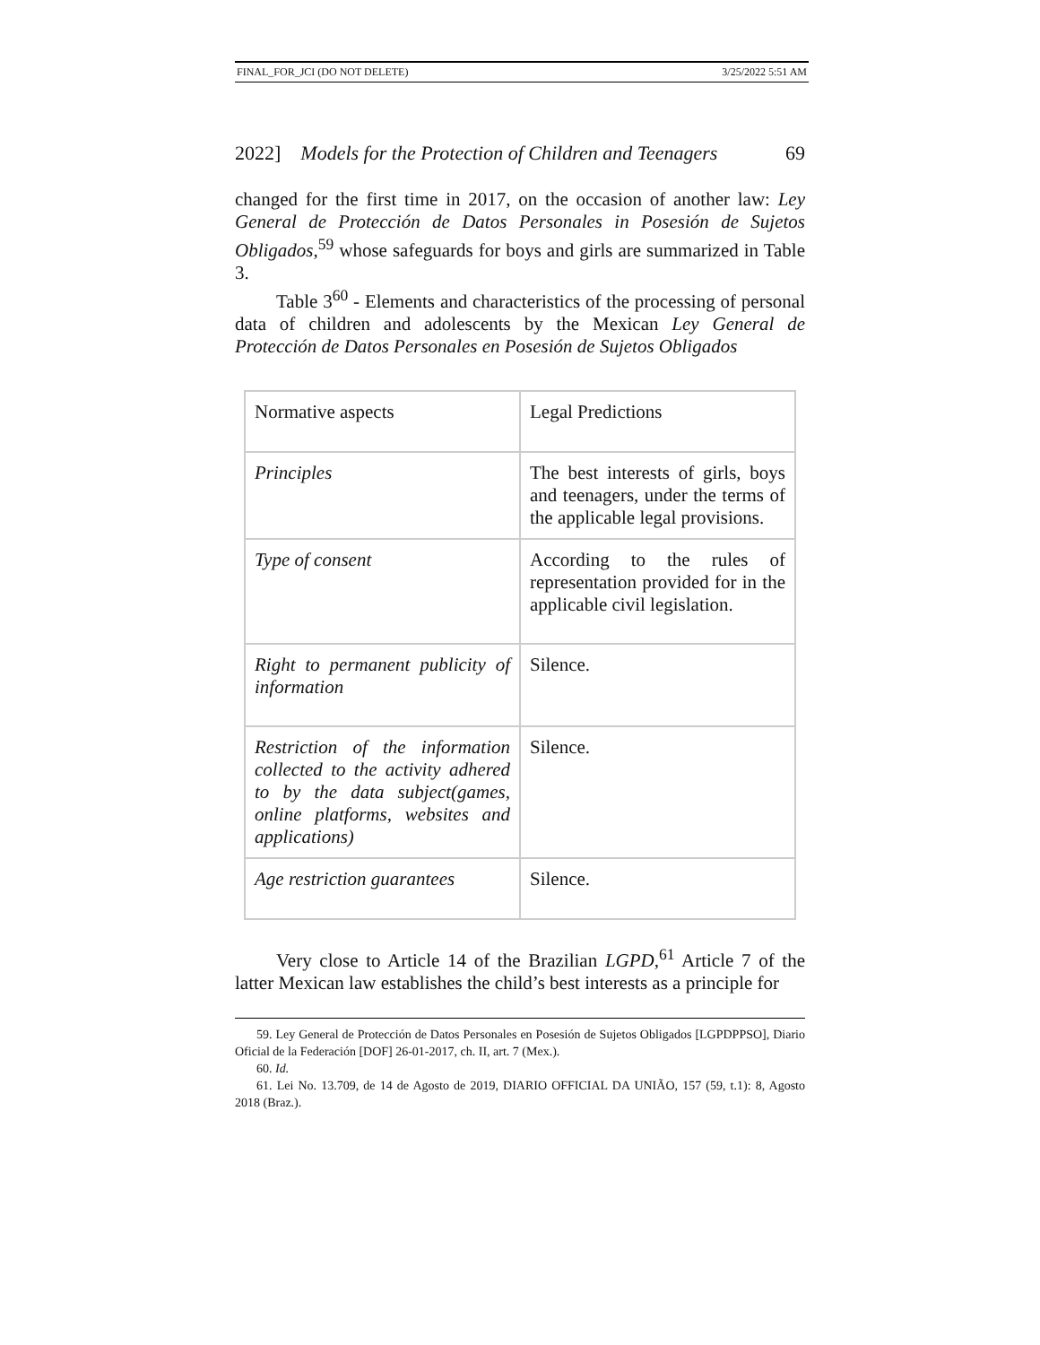FINAL_FOR_JCI (DO NOT DELETE) 3/25/2022 5:51 AM
2022] Models for the Protection of Children and Teenagers 69
changed for the first time in 2017, on the occasion of another law: Ley General de Protección de Datos Personales in Posesión de Sujetos Obligados,<sup>59</sup> whose safeguards for boys and girls are summarized in Table 3.
Table 3<sup>60</sup> - Elements and characteristics of the processing of personal data of children and adolescents by the Mexican Ley General de Protección de Datos Personales en Posesión de Sujetos Obligados
| Normative aspects | Legal Predictions |
| Principles | The best interests of girls, boys and teenagers, under the terms of the applicable legal provisions. |
| Type of consent | According to the rules of representation provided for in the applicable civil legislation. |
| Right to permanent publicity of information | Silence. |
| Restriction of the information collected to the activity adhered to by the data subject(games, online platforms, websites and applications) | Silence. |
| Age restriction guarantees | Silence. |
Very close to Article 14 of the Brazilian LGPD,<sup>61</sup> Article 7 of the latter Mexican law establishes the child’s best interests as a principle for
59. Ley General de Protección de Datos Personales en Posesión de Sujetos Obligados [LGPDPPSO], Diario Oficial de la Federación [DOF] 26-01-2017, ch. II, art. 7 (Mex.).
60. Id.
61. Lei No. 13.709, de 14 de Agosto de 2019, DIARIO OFFICIAL DA UNIÃO, 157 (59, t.1): 8, Agosto 2018 (Braz.).